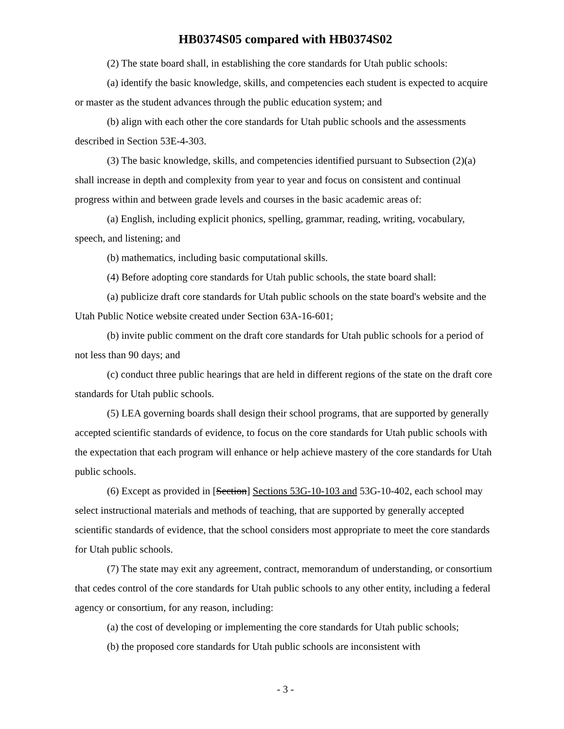HB0374S05 compared with HB0374S02
(2) The state board shall, in establishing the core standards for Utah public schools:
(a) identify the basic knowledge, skills, and competencies each student is expected to acquire or master as the student advances through the public education system; and
(b) align with each other the core standards for Utah public schools and the assessments described in Section 53E-4-303.
(3) The basic knowledge, skills, and competencies identified pursuant to Subsection (2)(a) shall increase in depth and complexity from year to year and focus on consistent and continual progress within and between grade levels and courses in the basic academic areas of:
(a) English, including explicit phonics, spelling, grammar, reading, writing, vocabulary, speech, and listening; and
(b) mathematics, including basic computational skills.
(4) Before adopting core standards for Utah public schools, the state board shall:
(a) publicize draft core standards for Utah public schools on the state board's website and the Utah Public Notice website created under Section 63A-16-601;
(b) invite public comment on the draft core standards for Utah public schools for a period of not less than 90 days; and
(c) conduct three public hearings that are held in different regions of the state on the draft core standards for Utah public schools.
(5) LEA governing boards shall design their school programs, that are supported by generally accepted scientific standards of evidence, to focus on the core standards for Utah public schools with the expectation that each program will enhance or help achieve mastery of the core standards for Utah public schools.
(6) Except as provided in [Section] Sections 53G-10-103 and 53G-10-402, each school may select instructional materials and methods of teaching, that are supported by generally accepted scientific standards of evidence, that the school considers most appropriate to meet the core standards for Utah public schools.
(7) The state may exit any agreement, contract, memorandum of understanding, or consortium that cedes control of the core standards for Utah public schools to any other entity, including a federal agency or consortium, for any reason, including:
(a) the cost of developing or implementing the core standards for Utah public schools;
(b) the proposed core standards for Utah public schools are inconsistent with
- 3 -